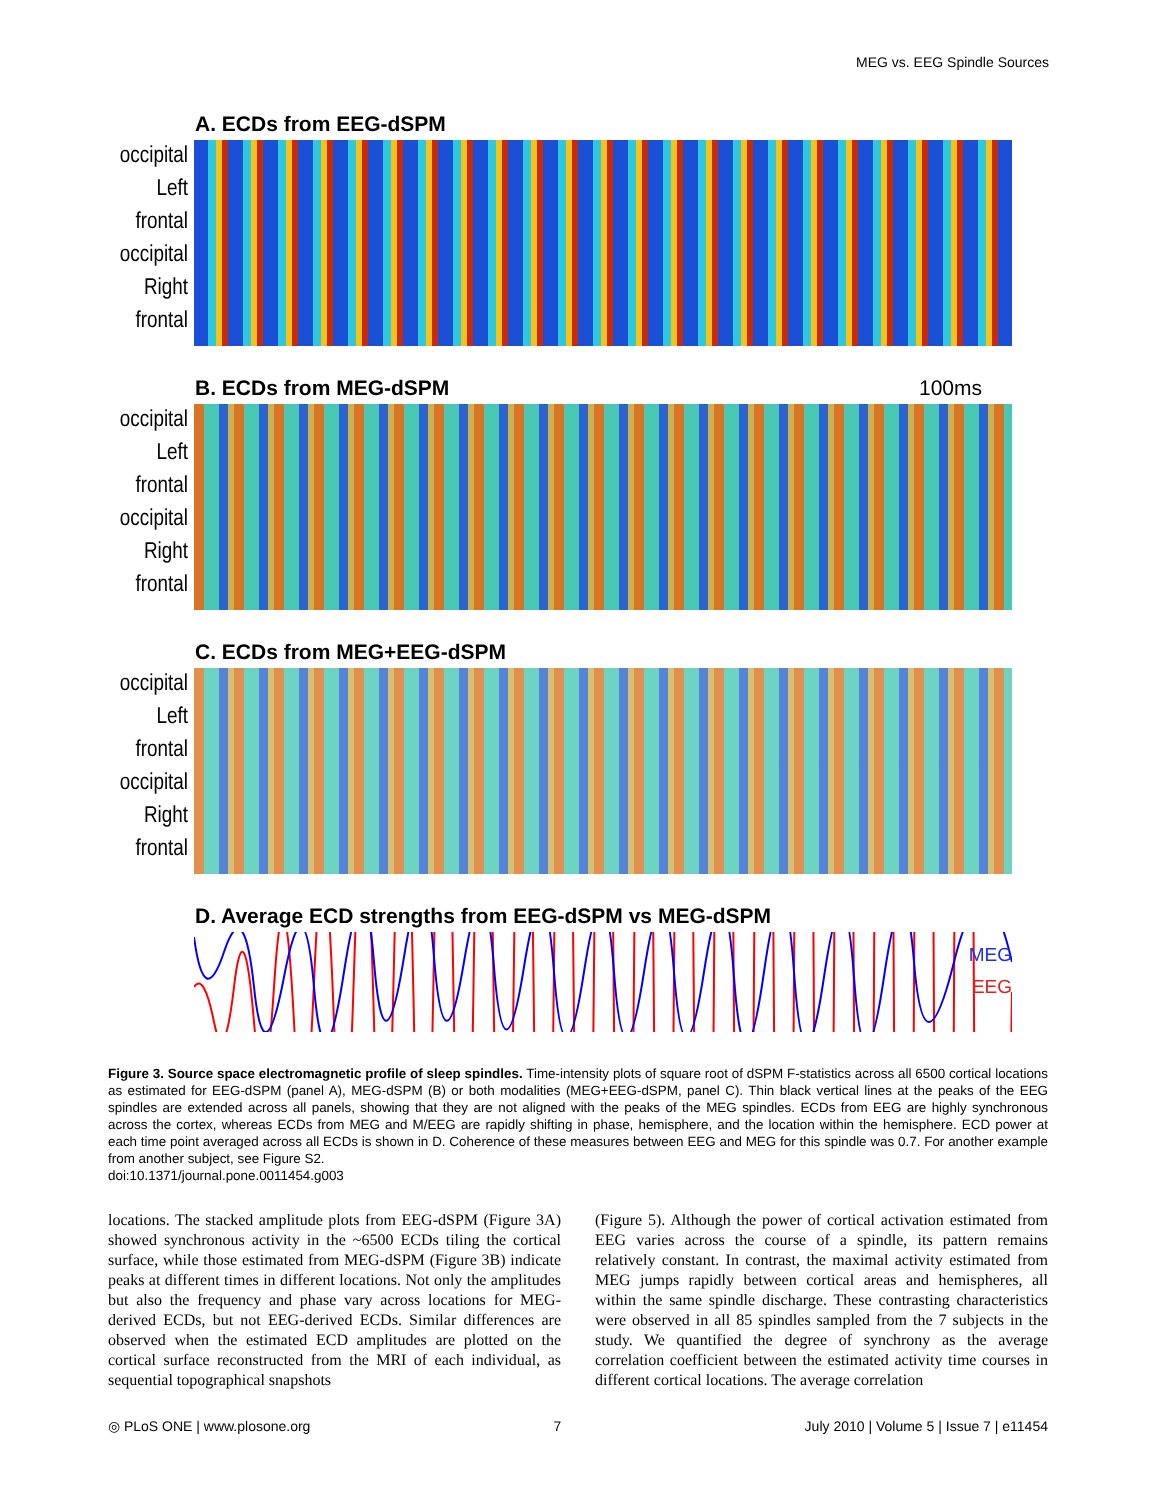MEG vs. EEG Spindle Sources
A. ECDs from EEG-dSPM
occipital
Left
frontal
occipital
Right
frontal
B. ECDs from MEG-dSPM 100ms
occipital
Left
frontal
occipital
Right
frontal
C. ECDs from MEG+EEG-dSPM
occipital
Left
frontal
occipital
Right
frontal
D. Average ECD strengths from EEG-dSPM vs MEG-dSPM
MEG
EEG
Figure 3. Source space electromagnetic profile of sleep spindles. Time-intensity plots of square root of dSPM F-statistics across all 6500 cortical locations as estimated for EEG-dSPM (panel A), MEG-dSPM (B) or both modalities (MEG+EEG-dSPM, panel C). Thin black vertical lines at the peaks of the EEG spindles are extended across all panels, showing that they are not aligned with the peaks of the MEG spindles. ECDs from EEG are highly synchronous across the cortex, whereas ECDs from MEG and M/EEG are rapidly shifting in phase, hemisphere, and the location within the hemisphere. ECD power at each time point averaged across all ECDs is shown in D. Coherence of these measures between EEG and MEG for this spindle was 0.7. For another example from another subject, see Figure S2.
doi:10.1371/journal.pone.0011454.g003
locations. The stacked amplitude plots from EEG-dSPM (Figure 3A) showed synchronous activity in the ~6500 ECDs tiling the cortical surface, while those estimated from MEG-dSPM (Figure 3B) indicate peaks at different times in different locations. Not only the amplitudes but also the frequency and phase vary across locations for MEG-derived ECDs, but not EEG-derived ECDs. Similar differences are observed when the estimated ECD amplitudes are plotted on the cortical surface reconstructed from the MRI of each individual, as sequential topographical snapshots
(Figure 5). Although the power of cortical activation estimated from EEG varies across the course of a spindle, its pattern remains relatively constant. In contrast, the maximal activity estimated from MEG jumps rapidly between cortical areas and hemispheres, all within the same spindle discharge. These contrasting characteristics were observed in all 85 spindles sampled from the 7 subjects in the study. We quantified the degree of synchrony as the average correlation coefficient between the estimated activity time courses in different cortical locations. The average correlation
◎ PLoS ONE | www.plosone.org 7 July 2010 | Volume 5 | Issue 7 | e11454